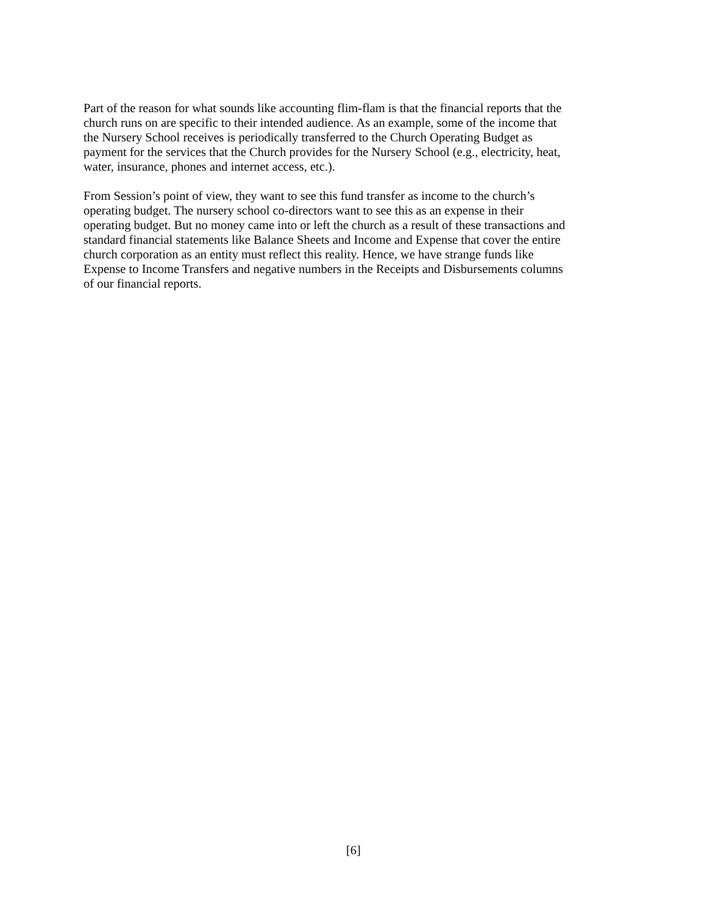Part of the reason for what sounds like accounting flim-flam is that the financial reports that the church runs on are specific to their intended audience. As an example, some of the income that the Nursery School receives is periodically transferred to the Church Operating Budget as payment for the services that the Church provides for the Nursery School (e.g., electricity, heat, water, insurance, phones and internet access, etc.).
From Session’s point of view, they want to see this fund transfer as income to the church’s operating budget. The nursery school co-directors want to see this as an expense in their operating budget. But no money came into or left the church as a result of these transactions and standard financial statements like Balance Sheets and Income and Expense that cover the entire church corporation as an entity must reflect this reality. Hence, we have strange funds like Expense to Income Transfers and negative numbers in the Receipts and Disbursements columns of our financial reports.
[6]